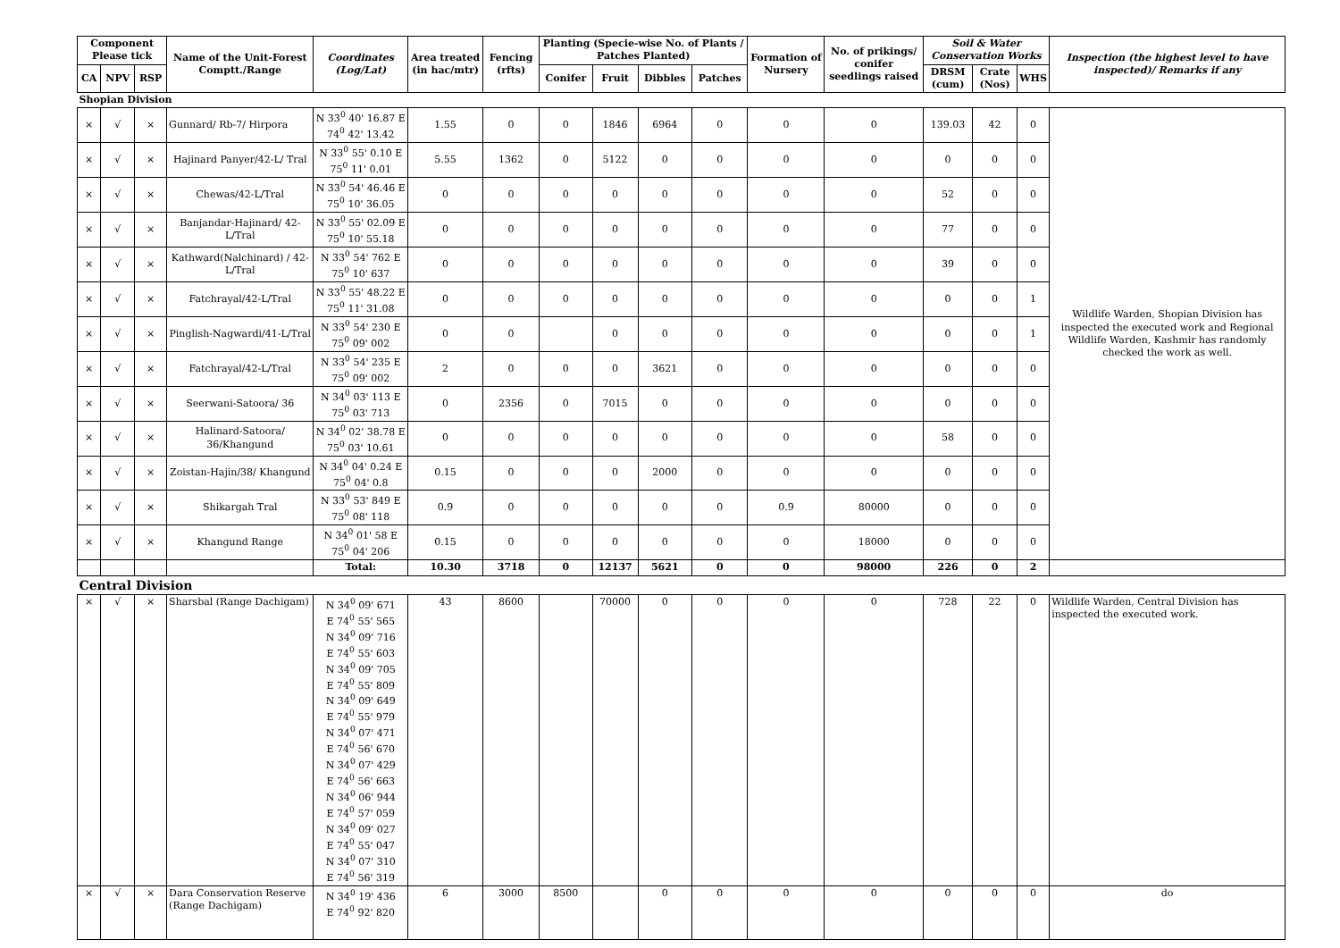| Component Please tick | | | Name of the Unit-Forest Comptt./Range | Coordinates (Log/Lat) | Area treated (in hac/mtr) | Fencing (rfts) | Planting (Specie-wise No. of Plants / Patches Planted) | | | | Formation of Nursery | No. of prikings/ conifer seedlings raised | Soil & Water Conservation Works | | | Inspection (the highest level to have inspected)/ Remarks if any |
| --- | --- | --- | --- | --- | --- | --- | --- | --- | --- | --- | --- | --- | --- | --- | --- | --- |
| CA | NPV | RSP | | | | | Conifer | Fruit | Dibbles | Patches | | | DRSM (cum) | Crate (Nos) | WHS | |
| Shopian Division | | | | | | | | | | | | | | | | |
| × | √ | × | Gunnard/ Rb-7/ Hirpora | N 33<sup>0</sup> 40' 16.87 E 74<sup>0</sup> 42' 13.42 | 1.55 | 0 | 0 | 1846 | 6964 | 0 | 0 | 0 | 139.03 | 42 | 0 | Wildlife Warden, Shopian Division has inspected the executed work and Regional Wildlife Warden, Kashmir has randomly checked the work as well. |
| × | √ | × | Hajinard Panyer/42-L/ Tral | N 33<sup>0</sup> 55' 0.10 E 75<sup>0</sup> 11' 0.01 | 5.55 | 1362 | 0 | 5122 | 0 | 0 | 0 | 0 | 0 | 0 | 0 | |
| × | √ | × | Chewas/42-L/Tral | N 33<sup>0</sup> 54' 46.46 E 75<sup>0</sup> 10' 36.05 | 0 | 0 | 0 | 0 | 0 | 0 | 0 | 0 | 52 | 0 | 0 | |
| × | √ | × | Banjandar-Hajinard/ 42-L/Tral | N 33<sup>0</sup> 55' 02.09 E 75<sup>0</sup> 10' 55.18 | 0 | 0 | 0 | 0 | 0 | 0 | 0 | 0 | 77 | 0 | 0 | |
| × | √ | × | Kathward(Nalchinard) / 42-L/Tral | N 33<sup>0</sup> 54' 762 E 75<sup>0</sup> 10' 637 | 0 | 0 | 0 | 0 | 0 | 0 | 0 | 0 | 39 | 0 | 0 | |
| × | √ | × | Fatchrayal/42-L/Tral | N 33<sup>0</sup> 55' 48.22 E 75<sup>0</sup> 11' 31.08 | 0 | 0 | 0 | 0 | 0 | 0 | 0 | 0 | 0 | 0 | 1 | |
| × | √ | × | Pinglish-Nagwardi/41-L/Tral | N 33<sup>0</sup> 54' 230 E 75<sup>0</sup> 09' 002 | 0 | 0 | | 0 | 0 | 0 | 0 | 0 | 0 | 0 | 1 | |
| × | √ | × | Fatchrayal/42-L/Tral | N 33<sup>0</sup> 54' 235 E 75<sup>0</sup> 09' 002 | 2 | 0 | 0 | 0 | 3621 | 0 | 0 | 0 | 0 | 0 | 0 | |
| × | √ | × | Seerwani-Satoora/ 36 | N 34<sup>0</sup> 03' 113 E 75<sup>0</sup> 03' 713 | 0 | 2356 | 0 | 7015 | 0 | 0 | 0 | 0 | 0 | 0 | 0 | |
| × | √ | × | Halinard-Satoora/ 36/Khangund | N 34<sup>0</sup> 02' 38.78 E 75<sup>0</sup> 03' 10.61 | 0 | 0 | 0 | 0 | 0 | 0 | 0 | 0 | 58 | 0 | 0 | |
| × | √ | × | Zoistan-Hajin/38/ Khangund | N 34<sup>0</sup> 04' 0.24 E 75<sup>0</sup> 04' 0.8 | 0.15 | 0 | 0 | 0 | 2000 | 0 | 0 | 0 | 0 | 0 | 0 | |
| × | √ | × | Shikargah Tral | N 33<sup>0</sup> 53' 849 E 75<sup>0</sup> 08' 118 | 0.9 | 0 | 0 | 0 | 0 | 0 | 0.9 | 80000 | 0 | 0 | 0 | |
| × | √ | × | Khangund Range | N 34<sup>0</sup> 01' 58 E 75<sup>0</sup> 04' 206 | 0.15 | 0 | 0 | 0 | 0 | 0 | 0 | 18000 | 0 | 0 | 0 | |
| | | | | Total: | 10.30 | 3718 | 0 | 12137 | 5621 | 0 | 0 | 98000 | 226 | 0 | 2 | |
| Central Division | | | | | | | | | | | | | | | | |
| × | √ | × | Sharsbal (Range Dachigam) | N 34<sup>0</sup> 09' 671 E 74<sup>0</sup> 55' 565 N 34<sup>0</sup> 09' 716 E 74<sup>0</sup> 55' 603 N 34<sup>0</sup> 09' 705 E 74<sup>0</sup> 55' 809 N 34<sup>0</sup> 09' 649 E 74<sup>0</sup> 55' 979 N 34<sup>0</sup> 07' 471 E 74<sup>0</sup> 56' 670 N 34<sup>0</sup> 07' 429 E 74<sup>0</sup> 56' 663 N 34<sup>0</sup> 06' 944 E 74<sup>0</sup> 57' 059 N 34<sup>0</sup> 09' 027 E 74<sup>0</sup> 55' 047 N 34<sup>0</sup> 07' 310 E 74<sup>0</sup> 56' 319 | 43 | 8600 | | 70000 | 0 | 0 | 0 | 0 | 728 | 22 | 0 | Wildlife Warden, Central Division has inspected the executed work. |
| × | √ | × | Dara Conservation Reserve (Range Dachigam) | N 34<sup>0</sup> 19' 436 E 74<sup>0</sup> 92' 820 | 6 | 3000 | 8500 | | 0 | 0 | 0 | 0 | 0 | 0 | 0 | do |